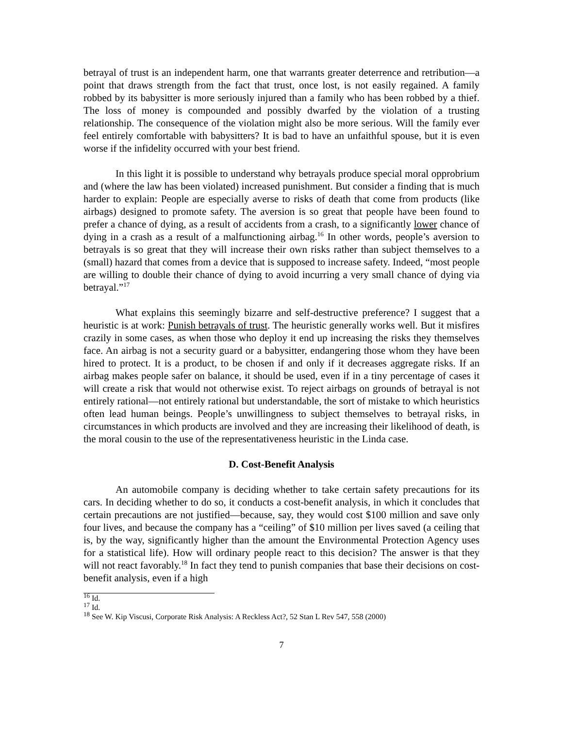betrayal of trust is an independent harm, one that warrants greater deterrence and retribution—a point that draws strength from the fact that trust, once lost, is not easily regained. A family robbed by its babysitter is more seriously injured than a family who has been robbed by a thief. The loss of money is compounded and possibly dwarfed by the violation of a trusting relationship. The consequence of the violation might also be more serious. Will the family ever feel entirely comfortable with babysitters? It is bad to have an unfaithful spouse, but it is even worse if the infidelity occurred with your best friend.
In this light it is possible to understand why betrayals produce special moral opprobrium and (where the law has been violated) increased punishment. But consider a finding that is much harder to explain: People are especially averse to risks of death that come from products (like airbags) designed to promote safety. The aversion is so great that people have been found to prefer a chance of dying, as a result of accidents from a crash, to a significantly lower chance of dying in a crash as a result of a malfunctioning airbag.<sup>16</sup> In other words, people’s aversion to betrayals is so great that they will increase their own risks rather than subject themselves to a (small) hazard that comes from a device that is supposed to increase safety. Indeed, “most people are willing to double their chance of dying to avoid incurring a very small chance of dying via betrayal.”<sup>17</sup>
What explains this seemingly bizarre and self-destructive preference? I suggest that a heuristic is at work: Punish betrayals of trust. The heuristic generally works well. But it misfires crazily in some cases, as when those who deploy it end up increasing the risks they themselves face. An airbag is not a security guard or a babysitter, endangering those whom they have been hired to protect. It is a product, to be chosen if and only if it decreases aggregate risks. If an airbag makes people safer on balance, it should be used, even if in a tiny percentage of cases it will create a risk that would not otherwise exist. To reject airbags on grounds of betrayal is not entirely rational—not entirely rational but understandable, the sort of mistake to which heuristics often lead human beings. People’s unwillingness to subject themselves to betrayal risks, in circumstances in which products are involved and they are increasing their likelihood of death, is the moral cousin to the use of the representativeness heuristic in the Linda case.
D. Cost-Benefit Analysis
An automobile company is deciding whether to take certain safety precautions for its cars. In deciding whether to do so, it conducts a cost-benefit analysis, in which it concludes that certain precautions are not justified—because, say, they would cost $100 million and save only four lives, and because the company has a “ceiling” of $10 million per lives saved (a ceiling that is, by the way, significantly higher than the amount the Environmental Protection Agency uses for a statistical life). How will ordinary people react to this decision? The answer is that they will not react favorably.<sup>18</sup> In fact they tend to punish companies that base their decisions on cost-benefit analysis, even if a high
<sup>16</sup> Id.
<sup>17</sup> Id.
<sup>18</sup> See W. Kip Viscusi, Corporate Risk Analysis: A Reckless Act?, 52 Stan L Rev 547, 558 (2000)
7